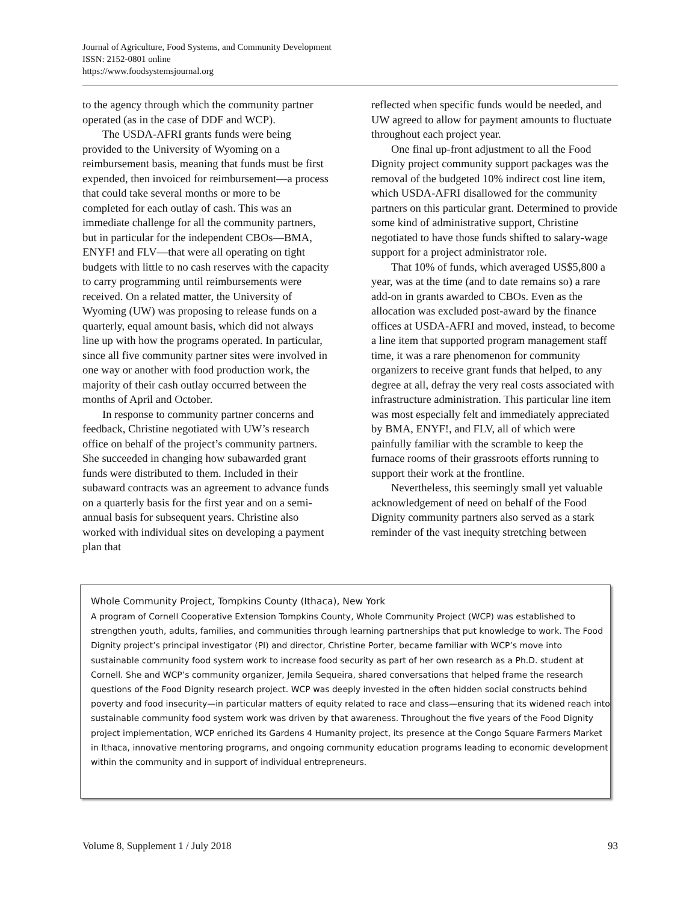Journal of Agriculture, Food Systems, and Community Development
ISSN: 2152-0801 online
https://www.foodsystemsjournal.org
to the agency through which the community partner operated (as in the case of DDF and WCP).
The USDA-AFRI grants funds were being provided to the University of Wyoming on a reimbursement basis, meaning that funds must be first expended, then invoiced for reimbursement––a process that could take several months or more to be completed for each outlay of cash. This was an immediate challenge for all the community partners, but in particular for the independent CBOs––BMA, ENYF! and FLV––that were all operating on tight budgets with little to no cash reserves with the capacity to carry programming until reimbursements were received. On a related matter, the University of Wyoming (UW) was proposing to release funds on a quarterly, equal amount basis, which did not always line up with how the programs operated. In particular, since all five community partner sites were involved in one way or another with food production work, the majority of their cash outlay occurred between the months of April and October.
In response to community partner concerns and feedback, Christine negotiated with UW’s research office on behalf of the project’s community partners. She succeeded in changing how subawarded grant funds were distributed to them. Included in their subaward contracts was an agreement to advance funds on a quarterly basis for the first year and on a semi-annual basis for subsequent years. Christine also worked with individual sites on developing a payment plan that
reflected when specific funds would be needed, and UW agreed to allow for payment amounts to fluctuate throughout each project year.
One final up-front adjustment to all the Food Dignity project community support packages was the removal of the budgeted 10% indirect cost line item, which USDA-AFRI disallowed for the community partners on this particular grant. Determined to provide some kind of administrative support, Christine negotiated to have those funds shifted to salary-wage support for a project administrator role.
That 10% of funds, which averaged US$5,800 a year, was at the time (and to date remains so) a rare add-on in grants awarded to CBOs. Even as the allocation was excluded post-award by the finance offices at USDA-AFRI and moved, instead, to become a line item that supported program management staff time, it was a rare phenomenon for community organizers to receive grant funds that helped, to any degree at all, defray the very real costs associated with infrastructure administration. This particular line item was most especially felt and immediately appreciated by BMA, ENYF!, and FLV, all of which were painfully familiar with the scramble to keep the furnace rooms of their grassroots efforts running to support their work at the frontline.
Nevertheless, this seemingly small yet valuable acknowledgement of need on behalf of the Food Dignity community partners also served as a stark reminder of the vast inequity stretching between
Whole Community Project, Tompkins County (Ithaca), New York
A program of Cornell Cooperative Extension Tompkins County, Whole Community Project (WCP) was established to strengthen youth, adults, families, and communities through learning partnerships that put knowledge to work. The Food Dignity project’s principal investigator (PI) and director, Christine Porter, became familiar with WCP’s move into sustainable community food system work to increase food security as part of her own research as a Ph.D. student at Cornell. She and WCP’s community organizer, Jemila Sequeira, shared conversations that helped frame the research questions of the Food Dignity research project. WCP was deeply invested in the often hidden social constructs behind poverty and food insecurity—in particular matters of equity related to race and class—ensuring that its widened reach into sustainable community food system work was driven by that awareness. Throughout the five years of the Food Dignity project implementation, WCP enriched its Gardens 4 Humanity project, its presence at the Congo Square Farmers Market in Ithaca, innovative mentoring programs, and ongoing community education programs leading to economic development within the community and in support of individual entrepreneurs.
Volume 8, Supplement 1 / July 2018 93